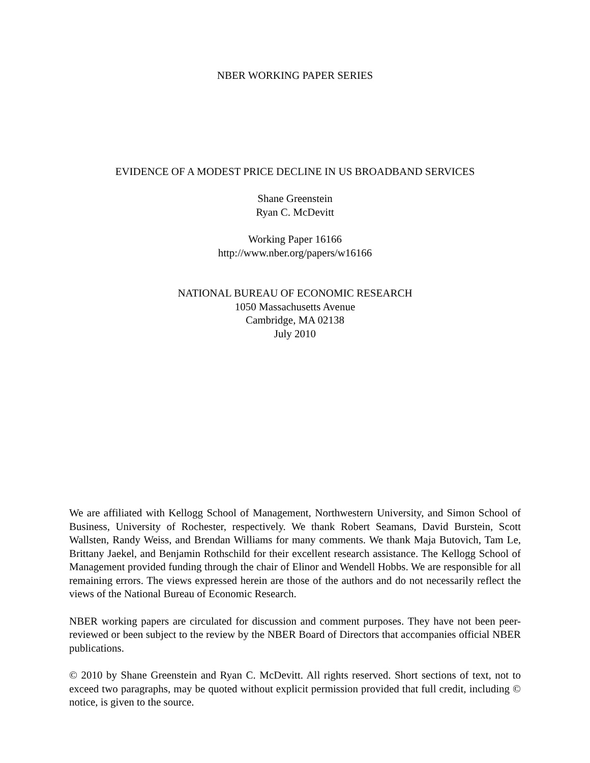NBER WORKING PAPER SERIES
EVIDENCE OF A MODEST PRICE DECLINE IN US BROADBAND SERVICES
Shane Greenstein
Ryan C. McDevitt
Working Paper 16166
http://www.nber.org/papers/w16166
NATIONAL BUREAU OF ECONOMIC RESEARCH
1050 Massachusetts Avenue
Cambridge, MA 02138
July 2010
We are affiliated with Kellogg School of Management, Northwestern University, and Simon School of Business, University of Rochester, respectively. We thank Robert Seamans, David Burstein, Scott Wallsten, Randy Weiss, and Brendan Williams for many comments. We thank Maja Butovich, Tam Le, Brittany Jaekel, and Benjamin Rothschild for their excellent research assistance. The Kellogg School of Management provided funding through the chair of Elinor and Wendell Hobbs. We are responsible for all remaining errors. The views expressed herein are those of the authors and do not necessarily reflect the views of the National Bureau of Economic Research.
NBER working papers are circulated for discussion and comment purposes. They have not been peer-reviewed or been subject to the review by the NBER Board of Directors that accompanies official NBER publications.
© 2010 by Shane Greenstein and Ryan C. McDevitt. All rights reserved. Short sections of text, not to exceed two paragraphs, may be quoted without explicit permission provided that full credit, including © notice, is given to the source.